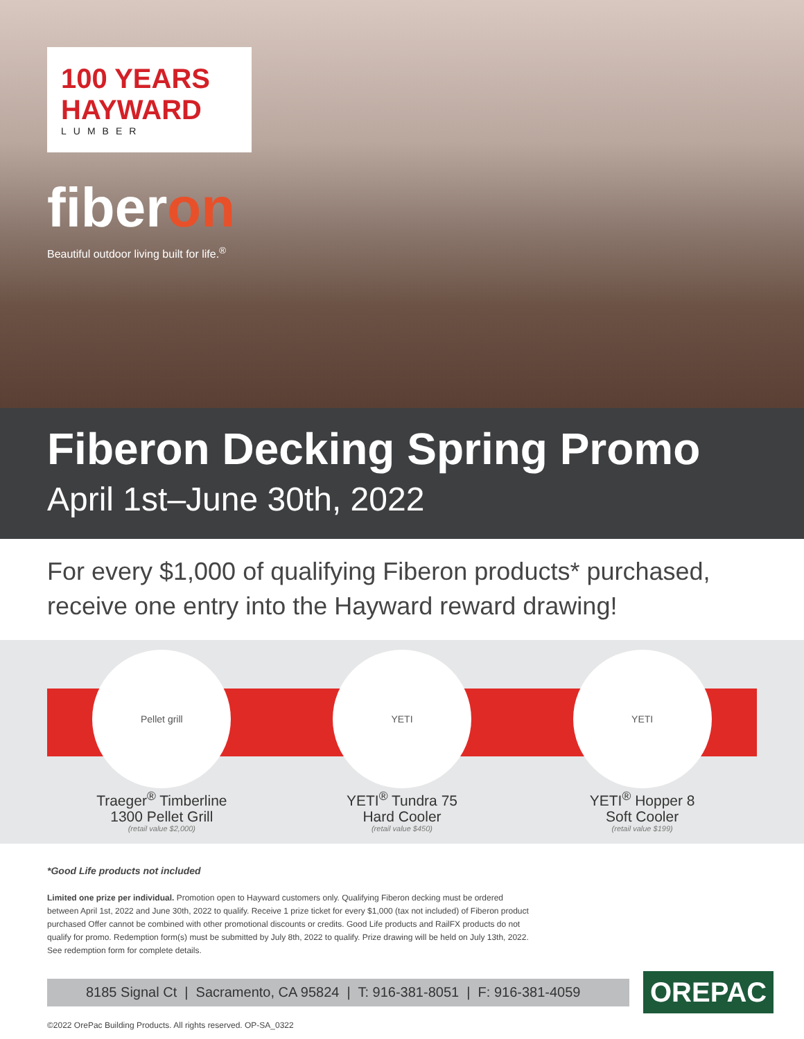100 YEARS
HAYWARD
LUMBER
fiberon
Beautiful outdoor living built for life.<sup>®</sup>
Fiberon Decking Spring Promo
April 1st–June 30th, 2022
For every $1,000 of qualifying Fiberon products* purchased, receive one entry into the Hayward reward drawing!
Pellet grill
Traeger<sup>®</sup> Timberline
1300 Pellet Grill
(retail value $2,000)
YETI
YETI<sup>®</sup> Tundra 75
Hard Cooler
(retail value $450)
YETI
YETI<sup>®</sup> Hopper 8
Soft Cooler
(retail value $199)
*Good Life products not included
Limited one prize per individual. Promotion open to Hayward customers only. Qualifying Fiberon decking must be ordered
between April 1st, 2022 and June 30th, 2022 to qualify. Receive 1 prize ticket for every $1,000 (tax not included) of Fiberon product
purchased Offer cannot be combined with other promotional discounts or credits. Good Life products and RailFX products do not
qualify for promo. Redemption form(s) must be submitted by July 8th, 2022 to qualify. Prize drawing will be held on July 13th, 2022.
See redemption form for complete details.
8185 Signal Ct | Sacramento, CA 95824 | T: 916-381-8051 | F: 916-381-4059
OREPAC
©2022 OrePac Building Products. All rights reserved. OP-SA_0322